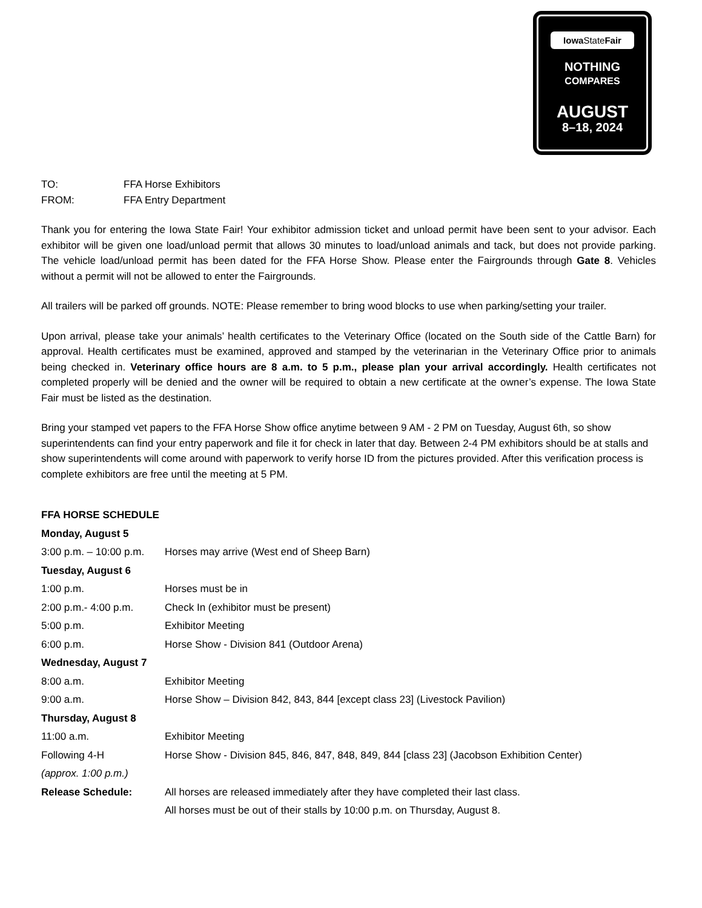Iowa StateFair
NOTHING
COMPARES
AUGUST
8–18, 2024
| TO: | FFA Horse Exhibitors |
| FROM: | FFA Entry Department |
Thank you for entering the Iowa State Fair! Your exhibitor admission ticket and unload permit have been sent to your advisor. Each exhibitor will be given one load/unload permit that allows 30 minutes to load/unload animals and tack, but does not provide parking. The vehicle load/unload permit has been dated for the FFA Horse Show. Please enter the Fairgrounds through Gate 8. Vehicles without a permit will not be allowed to enter the Fairgrounds.
All trailers will be parked off grounds. NOTE: Please remember to bring wood blocks to use when parking/setting your trailer.
Upon arrival, please take your animals’ health certificates to the Veterinary Office (located on the South side of the Cattle Barn) for approval. Health certificates must be examined, approved and stamped by the veterinarian in the Veterinary Office prior to animals being checked in. Veterinary office hours are 8 a.m. to 5 p.m., please plan your arrival accordingly. Health certificates not completed properly will be denied and the owner will be required to obtain a new certificate at the owner’s expense. The Iowa State Fair must be listed as the destination.
Bring your stamped vet papers to the FFA Horse Show office anytime between 9 AM - 2 PM on Tuesday, August 6th, so show superintendents can find your entry paperwork and file it for check in later that day. Between 2-4 PM exhibitors should be at stalls and show superintendents will come around with paperwork to verify horse ID from the pictures provided. After this verification process is complete exhibitors are free until the meeting at 5 PM.
| FFA HORSE SCHEDULE | |
| Monday, August 5 | |
| 3:00 p.m. – 10:00 p.m. | Horses may arrive (West end of Sheep Barn) |
| Tuesday, August 6 | |
| 1:00 p.m. | Horses must be in |
| 2:00 p.m.- 4:00 p.m. | Check In (exhibitor must be present) |
| 5:00 p.m. | Exhibitor Meeting |
| 6:00 p.m. | Horse Show - Division 841 (Outdoor Arena) |
| Wednesday, August 7 | |
| 8:00 a.m. | Exhibitor Meeting |
| 9:00 a.m. | Horse Show – Division 842, 843, 844 [except class 23] (Livestock Pavilion) |
| Thursday, August 8 | |
| 11:00 a.m. | Exhibitor Meeting |
| Following 4-H (approx. 1:00 p.m.) | Horse Show - Division 845, 846, 847, 848, 849, 844 [class 23] (Jacobson Exhibition Center) |
| Release Schedule: | All horses are released immediately after they have completed their last class. All horses must be out of their stalls by 10:00 p.m. on Thursday, August 8. |